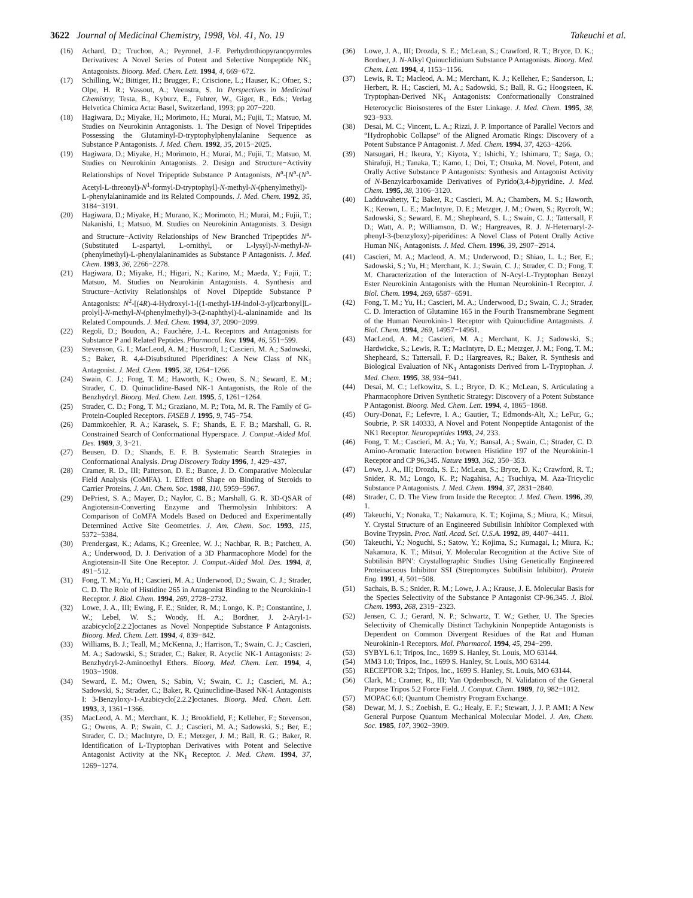3622 Journal of Medicinal Chemistry, 1998, Vol. 41, No. 19 Takeuchi et al.
(16) Achard, D.; Truchon, A.; Peyronel, J.-F. Perhydrothiopyranopyrroles Derivatives: A Novel Series of Potent and Selective Nonpeptide NK<sub>1</sub> Antagonists. Bioorg. Med. Chem. Lett. 1994, 4, 669−672.
(17) Schilling, W.; Bittiger, H.; Brugger, F.; Criscione, L.; Hauser, K.; Ofner, S.; Olpe, H. R.; Vassout, A.; Veenstra, S. In Perspectives in Medicinal Chemistry; Testa, B., Kyburz, E., Fuhrer, W., Giger, R., Eds.; Verlag Helvetica Chimica Acta: Basel, Switzerland, 1993; pp 207−220.
(18) Hagiwara, D.; Miyake, H.; Morimoto, H.; Murai, M.; Fujii, T.; Matsuo, M. Studies on Neurokinin Antagonists. 1. The Design of Novel Tripeptides Possessing the Glutaminyl-D-tryptophylphenylalanine Sequence as Substance P Antagonists. J. Med. Chem. 1992, 35, 2015−2025.
(19) Hagiwara, D.; Miyake, H.; Morimoto, H.; Murai, M.; Fujii, T.; Matsuo, M. Studies on Neurokinin Antagonists. 2. Design and Structure−Activity Relationships of Novel Tripeptide Substance P Antagonists, N<sup>a</sup>-[N<sup>a</sup>-(N<sup>a</sup>-Acetyl-L-threonyl)-N<sup>1</sup>-formyl-D-tryptophyl]-N-methyl-N-(phenylmethyl)-L-phenylalaninamide and its Related Compounds. J. Med. Chem. 1992, 35, 3184−3191.
(20) Hagiwara, D.; Miyake, H.; Murano, K.; Morimoto, H.; Murai, M.; Fujii, T.; Nakanishi, I.; Matsuo, M. Studies on Neurokinin Antagonists. 3. Design and Structure−Activity Relationships of New Branched Tripeptides N<sup>a</sup>-(Substituted L-aspartyl, L-ornithyl, or L-lysyl)-N-methyl-N-(phenylmethyl)-L-phenylalaninamides as Substance P Antagonists. J. Med. Chem. 1993, 36, 2266−2278.
(21) Hagiwara, D.; Miyake, H.; Higari, N.; Karino, M.; Maeda, Y.; Fujii, T.; Matsuo, M. Studies on Neurokinin Antagonists. 4. Synthesis and Structure−Activity Relationships of Novel Dipeptide Substance P Antagonists: N<sup>2</sup>-[(4R)-4-Hydroxyl-1-[(1-methyl-1H-indol-3-yl)carbonyl]L-prolyl]-N-methyl-N-(phenylmethyl)-3-(2-naphthyl)-L-alaninamide and Its Related Compounds. J. Med. Chem. 1994, 37, 2090−2099.
(22) Regoli, D.; Boudon, A.; Fauchére, J.-L. Receptors and Antagonists for Substance P and Related Peptides. Pharmacol. Rev. 1994, 46, 551−599.
(23) Stevenson, G. I.; MacLeod, A. M.; Huscroft, I.; Cascieri, M. A.; Sadowski, S.; Baker, R. 4,4-Disubstituted Piperidines: A New Class of NK<sub>1</sub> Antagonist. J. Med. Chem. 1995, 38, 1264−1266.
(24) Swain, C. J.; Fong, T. M.; Haworth, K.; Owen, S. N.; Seward, E. M.; Strader, C. D. Quinuclidine-Based NK-1 Antagonists, the Role of the Benzhydryl. Bioorg. Med. Chem. Lett. 1995, 5, 1261−1264.
(25) Strader, C. D.; Fong, T. M.; Graziano, M. P.; Tota, M. R. The Family of G-Protein-Coupled Receptors. FASEB J. 1995, 9, 745−754.
(26) Dammkoehler, R. A.; Karasek, S. F.; Shands, E. F. B.; Marshall, G. R. Constrained Search of Conformational Hyperspace. J. Comput.-Aided Mol. Des. 1989, 3, 3−21.
(27) Beusen, D. D.; Shands, E. F. B. Systematic Search Strategies in Conformational Analysis. Drug Discovery Today 1996, 1, 429−437.
(28) Cramer, R. D., III; Patterson, D. E.; Bunce, J. D. Comparative Molecular Field Analysis (CoMFA). 1. Effect of Shape on Binding of Steroids to Carrier Proteins. J. Am. Chem. Soc. 1988, 110, 5959−5967.
(29) DePriest, S. A.; Mayer, D.; Naylor, C. B.; Marshall, G. R. 3D-QSAR of Angiotensin-Converting Enzyme and Thermolysin Inhibitors: A Comparison of CoMFA Models Based on Deduced and Experimentally Determined Active Site Geometries. J. Am. Chem. Soc. 1993, 115, 5372−5384.
(30) Prendergast, K.; Adams, K.; Greenlee, W. J.; Nachbar, R. B.; Patchett, A. A.; Underwood, D. J. Derivation of a 3D Pharmacophore Model for the Angiotensin-II Site One Receptor. J. Comput.-Aided Mol. Des. 1994, 8, 491−512.
(31) Fong, T. M.; Yu, H.; Cascieri, M. A.; Underwood, D.; Swain, C. J.; Strader, C. D. The Role of Histidine 265 in Antagonist Binding to the Neurokinin-1 Receptor. J. Biol. Chem. 1994, 269, 2728−2732.
(32) Lowe, J. A., III; Ewing, F. E.; Snider, R. M.; Longo, K. P.; Constantine, J. W.; Lebel, W. S.; Woody, H. A.; Bordner, J. 2-Aryl-1-azabicyclo[2.2.2]octanes as Novel Nonpeptide Substance P Antagonists. Bioorg. Med. Chem. Lett. 1994, 4, 839−842.
(33) Williams, B. J.; Teall, M.; McKenna, J.; Harrison, T.; Swain, C. J.; Cascieri, M. A.; Sadowski, S.; Strader, C.; Baker, R. Acyclic NK-1 Antagonists: 2-Benzhydryl-2-Aminoethyl Ethers. Bioorg. Med. Chem. Lett. 1994, 4, 1903−1908.
(34) Seward, E. M.; Owen, S.; Sabin, V.; Swain, C. J.; Cascieri, M. A.; Sadowski, S.; Strader, C.; Baker, R. Quinuclidine-Based NK-1 Antagonists I: 3-Benzyloxy-1-Azabicyclo[2.2.2]octanes. Bioorg. Med. Chem. Lett. 1993, 3, 1361−1366.
(35) MacLeod, A. M.; Merchant, K. J.; Brookfield, F.; Kelleher, F.; Stevenson, G.; Owens, A. P.; Swain, C. J.; Cascieri, M. A.; Sadowski, S.; Ber, E.; Strader, C. D.; MacIntyre, D. E.; Metzger, J. M.; Ball, R. G.; Baker, R. Identification of L-Tryptophan Derivatives with Potent and Selective Antagonist Activity at the NK<sub>1</sub> Receptor. J. Med. Chem. 1994, 37, 1269−1274.
(36) Lowe, J. A., III; Drozda, S. E.; McLean, S.; Crawford, R. T.; Bryce, D. K.; Bordner, J. N-Alkyl Quinuclidinium Substance P Antagonists. Bioorg. Med. Chem. Lett. 1994, 4, 1153−1156.
(37) Lewis, R. T.; Macleod, A. M.; Merchant, K. J.; Kelleher, F.; Sanderson, I.; Herbert, R. H.; Cascieri, M. A.; Sadowski, S.; Ball, R. G.; Hoogsteen, K. Tryptophan-Derived NK<sub>1</sub> Antagonists: Conformationally Constrained Heterocyclic Bioisosteres of the Ester Linkage. J. Med. Chem. 1995, 38, 923−933.
(38) Desai, M. C.; Vincent, L. A.; Rizzi, J. P. Importance of Parallel Vectors and “Hydrophobic Collapse” of the Aligned Aromatic Rings: Discovery of a Potent Substance P Antagonist. J. Med. Chem. 1994, 37, 4263−4266.
(39) Natsugari, H.; Ikeura, Y.; Kiyota, Y.; Ishichi, Y.; Ishimaru, T.; Saga, O.; Shirafuji, H.; Tanaka, T.; Kamo, I.; Doi, T.; Otsuka, M. Novel, Potent, and Orally Active Substance P Antagonists: Synthesis and Antagonist Activity of N-Benzylcarboxamide Derivatives of Pyrido(3,4-b)pyridine. J. Med. Chem. 1995, 38, 3106−3120.
(40) Ladduwahetty, T.; Baker, R.; Cascieri, M. A.; Chambers, M. S.; Haworth, K.; Keown, L. E.; MacIntyre, D. E.; Metzger, J. M.; Owen, S.; Rycroft, W.; Sadowski, S.; Seward, E. M.; Shepheard, S. L.; Swain, C. J.; Tattersall, F. D.; Watt, A. P.; Williamson, D. W.; Hargreaves, R. J. N-Heteroaryl-2-phenyl-3-(benzyloxy)-piperidines: A Novel Class of Potent Orally Active Human NK<sub>1</sub> Antagonists. J. Med. Chem. 1996, 39, 2907−2914.
(41) Cascieri, M. A.; Macleod, A. M.; Underwood, D.; Shiao, L. L.; Ber, E.; Sadowski, S.; Yu, H.; Merchant, K. J.; Swain, C. J.; Strader, C. D.; Fong, T. M. Characterization of the Interaction of N-Acyl-L-Tryptophan Benzyl Ester Neurokinin Antagonists with the Human Neurokinin-1 Receptor. J. Biol. Chem. 1994, 269, 6587−6591.
(42) Fong, T. M.; Yu, H.; Cascieri, M. A.; Underwood, D.; Swain, C. J.; Strader, C. D. Interaction of Glutamine 165 in the Fourth Transmembrane Segment of the Human Neurokinin-1 Receptor with Quinuclidine Antagonists. J. Biol. Chem. 1994, 269, 14957−14961.
(43) MacLeod, A. M.; Cascieri, M. A.; Merchant, K. J.; Sadowski, S.; Hardwicke, S.; Lewis, R. T.; MacIntyre, D. E.; Metzger, J. M.; Fong, T. M.; Shepheard, S.; Tattersall, F. D.; Hargreaves, R.; Baker, R. Synthesis and Biological Evaluation of NK<sub>1</sub> Antagonists Derived from L-Tryptophan. J. Med. Chem. 1995, 38, 934−941.
(44) Desai, M. C.; Lefkowitz, S. L.; Bryce, D. K.; McLean, S. Articulating a Pharmacophore Driven Synthetic Strategy: Discovery of a Potent Substance P Antagonist. Bioorg. Med. Chem. Lett. 1994, 4, 1865−1868.
(45) Oury-Donat, F.; Lefevre, I. A.; Gautier, T.; Edmonds-Alt, X.; LeFur, G.; Soubrie, P. SR 140333, A Novel and Potent Nonpeptide Antagonist of the NK1 Receptor. Neuropeptides 1993, 24, 233.
(46) Fong, T. M.; Cascieri, M. A.; Yu, Y.; Bansal, A.; Swain, C.; Strader, C. D. Amino-Aromatic Interaction between Histidine 197 of the Neurokinin-1 Receptor and CP 96,345. Nature 1993, 362, 350−353.
(47) Lowe, J. A., III; Drozda, S. E.; McLean, S.; Bryce, D. K.; Crawford, R. T.; Snider, R. M.; Longo, K. P.; Nagahisa, A.; Tsuchiya, M. Aza-Tricyclic Substance P Antagonists. J. Med. Chem. 1994, 37, 2831−2840.
(48) Strader, C. D. The View from Inside the Receptor. J. Med. Chem. 1996, 39, 1.
(49) Takeuchi, Y.; Nonaka, T.; Nakamura, K. T.; Kojima, S.; Miura, K.; Mitsui, Y. Crystal Structure of an Engineered Subtilisin Inhibitor Complexed with Bovine Trypsin. Proc. Natl. Acad. Sci. U.S.A. 1992, 89, 4407−4411.
(50) Takeuchi, Y.; Noguchi, S.; Satow, Y.; Kojima, S.; Kumagai, I.; Miura, K.; Nakamura, K. T.; Mitsui, Y. Molecular Recognition at the Active Site of Subtilisin BPN′: Crystallographic Studies Using Genetically Engineered Proteinaceous Inhibitor SSI (Streptomyces Subtilisin Inhibitor). Protein Eng. 1991, 4, 501−508.
(51) Sachais, B. S.; Snider, R. M.; Lowe, J. A.; Krause, J. E. Molecular Basis for the Species Selectivity of the Substance P Antagonist CP-96,345. J. Biol. Chem. 1993, 268, 2319−2323.
(52) Jensen, C. J.; Gerard, N. P.; Schwartz, T. W.; Gether, U. The Species Selectivity of Chemically Distinct Tachykinin Nonpeptide Antagonists is Dependent on Common Divergent Residues of the Rat and Human Neurokinin-1 Receptors. Mol. Pharmacol. 1994, 45, 294−299.
(53) SYBYL 6.1; Tripos, Inc., 1699 S. Hanley, St. Louis, MO 63144.
(54) MM3 1.0; Tripos, Inc., 1699 S. Hanley, St. Louis, MO 63144.
(55) RECEPTOR 3.2; Tripos, Inc., 1699 S. Hanley, St. Louis, MO 63144.
(56) Clark, M.; Cramer, R., III; Van Opdenbosch, N. Validation of the General Purpose Tripos 5.2 Force Field. J. Comput. Chem. 1989, 10, 982−1012.
(57) MOPAC 6.0; Quantum Chemistry Program Exchange.
(58) Dewar, M. J. S.; Zoebish, E. G.; Healy, E. F.; Stewart, J. J. P. AM1: A New General Purpose Quantum Mechanical Molecular Model. J. Am. Chem. Soc. 1985, 107, 3902−3909.